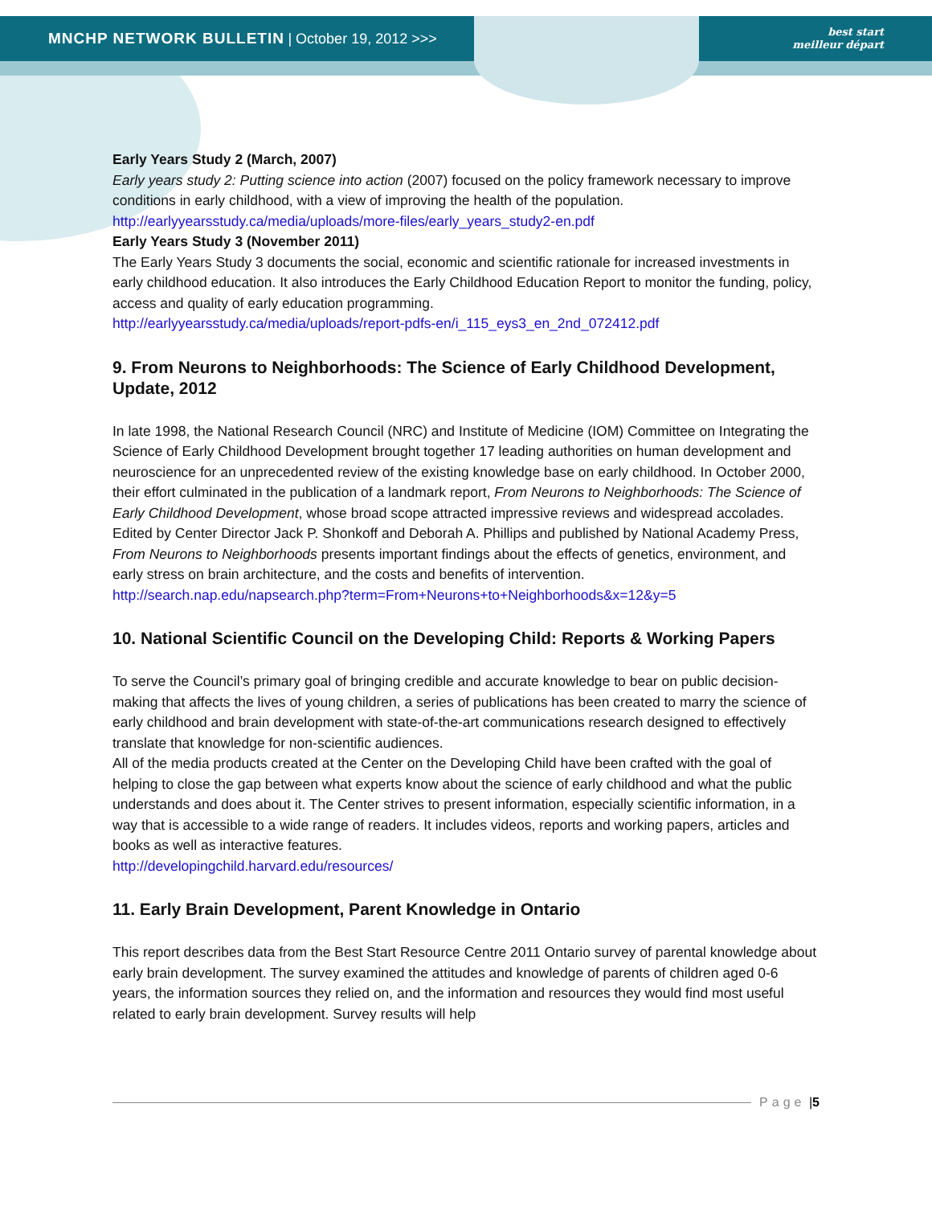MNCHP NETWORK BULLETIN | October 19, 2012 >>>
best start
meilleur départ
Early Years Study 2 (March, 2007)
Early years study 2: Putting science into action (2007) focused on the policy framework necessary to improve conditions in early childhood, with a view of improving the health of the population.
http://earlyyearsstudy.ca/media/uploads/more-files/early_years_study2-en.pdf
Early Years Study 3 (November 2011)
The Early Years Study 3 documents the social, economic and scientific rationale for increased investments in early childhood education. It also introduces the Early Childhood Education Report to monitor the funding, policy, access and quality of early education programming.
http://earlyyearsstudy.ca/media/uploads/report-pdfs-en/i_115_eys3_en_2nd_072412.pdf
9. From Neurons to Neighborhoods: The Science of Early Childhood Development, Update, 2012
In late 1998, the National Research Council (NRC) and Institute of Medicine (IOM) Committee on Integrating the Science of Early Childhood Development brought together 17 leading authorities on human development and neuroscience for an unprecedented review of the existing knowledge base on early childhood. In October 2000, their effort culminated in the publication of a landmark report, From Neurons to Neighborhoods: The Science of Early Childhood Development, whose broad scope attracted impressive reviews and widespread accolades. Edited by Center Director Jack P. Shonkoff and Deborah A. Phillips and published by National Academy Press, From Neurons to Neighborhoods presents important findings about the effects of genetics, environment, and early stress on brain architecture, and the costs and benefits of intervention.
http://search.nap.edu/napsearch.php?term=From+Neurons+to+Neighborhoods&x=12&y=5
10. National Scientific Council on the Developing Child: Reports & Working Papers
To serve the Council’s primary goal of bringing credible and accurate knowledge to bear on public decision-making that affects the lives of young children, a series of publications has been created to marry the science of early childhood and brain development with state-of-the-art communications research designed to effectively translate that knowledge for non-scientific audiences.
All of the media products created at the Center on the Developing Child have been crafted with the goal of helping to close the gap between what experts know about the science of early childhood and what the public understands and does about it. The Center strives to present information, especially scientific information, in a way that is accessible to a wide range of readers. It includes videos, reports and working papers, articles and books as well as interactive features.
http://developingchild.harvard.edu/resources/
11. Early Brain Development, Parent Knowledge in Ontario
This report describes data from the Best Start Resource Centre 2011 Ontario survey of parental knowledge about early brain development. The survey examined the attitudes and knowledge of parents of children aged 0-6 years, the information sources they relied on, and the information and resources they would find most useful related to early brain development. Survey results will help
Page | 5